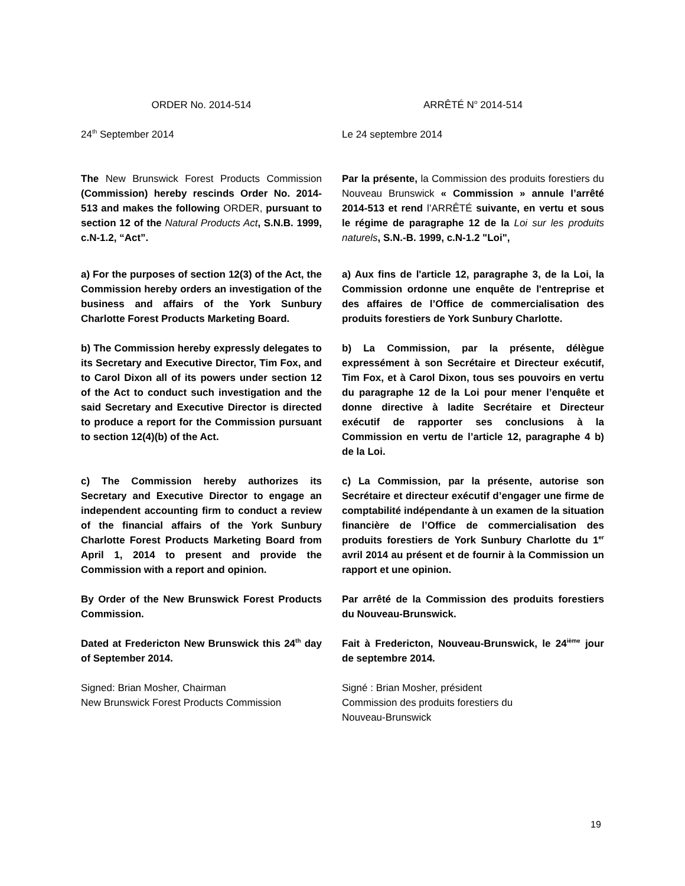ORDER No. 2014-514 ARRÊTÉ N<sup>o</sup> 2014-514
24<sup>th</sup> September 2014 Le 24 septembre 2014
The New Brunswick Forest Products Commission (Commission) hereby rescinds Order No. 2014-513 and makes the following ORDER, pursuant to section 12 of the Natural Products Act, S.N.B. 1999, c.N-1.2, “Act”.
Par la présente, la Commission des produits forestiers du Nouveau Brunswick « Commission » annule l’arrêté 2014-513 et rend l’ARRÊTÉ suivante, en vertu et sous le régime de paragraphe 12 de la Loi sur les produits naturels, S.N.-B. 1999, c.N-1.2 "Loi",
a) For the purposes of section 12(3) of the Act, the Commission hereby orders an investigation of the business and affairs of the York Sunbury Charlotte Forest Products Marketing Board.
a) Aux fins de l'article 12, paragraphe 3, de la Loi, la Commission ordonne une enquête de l'entreprise et des affaires de l’Office de commercialisation des produits forestiers de York Sunbury Charlotte.
b) The Commission hereby expressly delegates to its Secretary and Executive Director, Tim Fox, and to Carol Dixon all of its powers under section 12 of the Act to conduct such investigation and the said Secretary and Executive Director is directed to produce a report for the Commission pursuant to section 12(4)(b) of the Act.
b) La Commission, par la présente, délègue expressément à son Secrétaire et Directeur exécutif, Tim Fox, et à Carol Dixon, tous ses pouvoirs en vertu du paragraphe 12 de la Loi pour mener l’enquête et donne directive à ladite Secrétaire et Directeur exécutif de rapporter ses conclusions à la Commission en vertu de l’article 12, paragraphe 4 b) de la Loi.
c) The Commission hereby authorizes its Secretary and Executive Director to engage an independent accounting firm to conduct a review of the financial affairs of the York Sunbury Charlotte Forest Products Marketing Board from April 1, 2014 to present and provide the Commission with a report and opinion.
c) La Commission, par la présente, autorise son Secrétaire et directeur exécutif d’engager une firme de comptabilité indépendante à un examen de la situation financière de l’Office de commercialisation des produits forestiers de York Sunbury Charlotte du 1<sup>er</sup> avril 2014 au présent et de fournir à la Commission un rapport et une opinion.
By Order of the New Brunswick Forest Products Commission.
Par arrêté de la Commission des produits forestiers du Nouveau-Brunswick.
Dated at Fredericton New Brunswick this 24<sup>th</sup> day of September 2014.
Fait à Fredericton, Nouveau-Brunswick, le 24<sup>ième</sup> jour de septembre 2014.
Signed: Brian Mosher, Chairman
New Brunswick Forest Products Commission
Signé : Brian Mosher, président
Commission des produits forestiers du
Nouveau-Brunswick
19